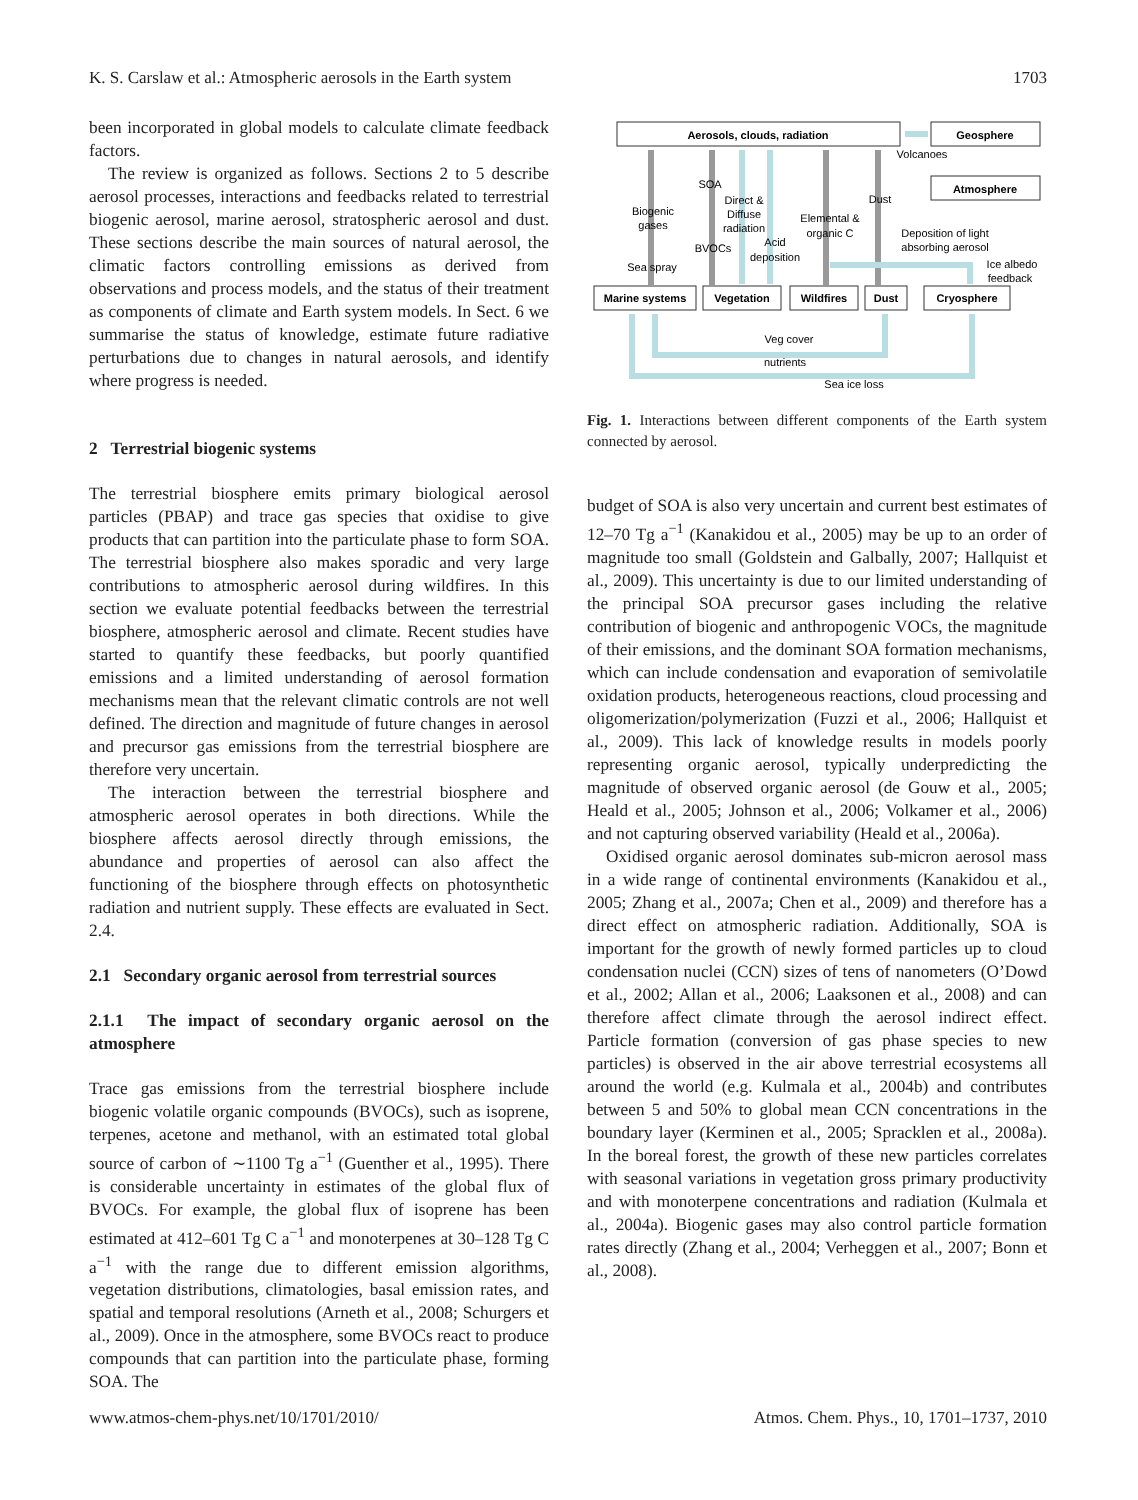K. S. Carslaw et al.: Atmospheric aerosols in the Earth system 1703
been incorporated in global models to calculate climate feedback factors.
The review is organized as follows. Sections 2 to 5 describe aerosol processes, interactions and feedbacks related to terrestrial biogenic aerosol, marine aerosol, stratospheric aerosol and dust. These sections describe the main sources of natural aerosol, the climatic factors controlling emissions as derived from observations and process models, and the status of their treatment as components of climate and Earth system models. In Sect. 6 we summarise the status of knowledge, estimate future radiative perturbations due to changes in natural aerosols, and identify where progress is needed.
2 Terrestrial biogenic systems
The terrestrial biosphere emits primary biological aerosol particles (PBAP) and trace gas species that oxidise to give products that can partition into the particulate phase to form SOA. The terrestrial biosphere also makes sporadic and very large contributions to atmospheric aerosol during wildfires. In this section we evaluate potential feedbacks between the terrestrial biosphere, atmospheric aerosol and climate. Recent studies have started to quantify these feedbacks, but poorly quantified emissions and a limited understanding of aerosol formation mechanisms mean that the relevant climatic controls are not well defined. The direction and magnitude of future changes in aerosol and precursor gas emissions from the terrestrial biosphere are therefore very uncertain.
The interaction between the terrestrial biosphere and atmospheric aerosol operates in both directions. While the biosphere affects aerosol directly through emissions, the abundance and properties of aerosol can also affect the functioning of the biosphere through effects on photosynthetic radiation and nutrient supply. These effects are evaluated in Sect. 2.4.
2.1 Secondary organic aerosol from terrestrial sources
2.1.1 The impact of secondary organic aerosol on the atmosphere
Trace gas emissions from the terrestrial biosphere include biogenic volatile organic compounds (BVOCs), such as isoprene, terpenes, acetone and methanol, with an estimated total global source of carbon of ∼1100 Tg a<sup>−1</sup> (Guenther et al., 1995). There is considerable uncertainty in estimates of the global flux of BVOCs. For example, the global flux of isoprene has been estimated at 412–601 Tg C a<sup>−1</sup> and monoterpenes at 30–128 Tg C a<sup>−1</sup> with the range due to different emission algorithms, vegetation distributions, climatologies, basal emission rates, and spatial and temporal resolutions (Arneth et al., 2008; Schurgers et al., 2009). Once in the atmosphere, some BVOCs react to produce compounds that can partition into the particulate phase, forming SOA. The
Aerosols, clouds, radiation
Geosphere
Atmosphere
Marine systems
Vegetation
Wildfires
Dust
Cryosphere
Volcanoes
SOA
Dust
Biogenic
gases
Direct &
Diffuse
radiation
Elemental &
organic C
Deposition of light
absorbing aerosol
BVOCs
Acid
deposition
Sea spray
Ice albedo
feedback
Veg cover
nutrients
Sea ice loss
Fig. 1. Interactions between different components of the Earth system connected by aerosol.
budget of SOA is also very uncertain and current best estimates of 12–70 Tg a<sup>−1</sup> (Kanakidou et al., 2005) may be up to an order of magnitude too small (Goldstein and Galbally, 2007; Hallquist et al., 2009). This uncertainty is due to our limited understanding of the principal SOA precursor gases including the relative contribution of biogenic and anthropogenic VOCs, the magnitude of their emissions, and the dominant SOA formation mechanisms, which can include condensation and evaporation of semivolatile oxidation products, heterogeneous reactions, cloud processing and oligomerization/polymerization (Fuzzi et al., 2006; Hallquist et al., 2009). This lack of knowledge results in models poorly representing organic aerosol, typically underpredicting the magnitude of observed organic aerosol (de Gouw et al., 2005; Heald et al., 2005; Johnson et al., 2006; Volkamer et al., 2006) and not capturing observed variability (Heald et al., 2006a).
Oxidised organic aerosol dominates sub-micron aerosol mass in a wide range of continental environments (Kanakidou et al., 2005; Zhang et al., 2007a; Chen et al., 2009) and therefore has a direct effect on atmospheric radiation. Additionally, SOA is important for the growth of newly formed particles up to cloud condensation nuclei (CCN) sizes of tens of nanometers (O’Dowd et al., 2002; Allan et al., 2006; Laaksonen et al., 2008) and can therefore affect climate through the aerosol indirect effect. Particle formation (conversion of gas phase species to new particles) is observed in the air above terrestrial ecosystems all around the world (e.g. Kulmala et al., 2004b) and contributes between 5 and 50% to global mean CCN concentrations in the boundary layer (Kerminen et al., 2005; Spracklen et al., 2008a). In the boreal forest, the growth of these new particles correlates with seasonal variations in vegetation gross primary productivity and with monoterpene concentrations and radiation (Kulmala et al., 2004a). Biogenic gases may also control particle formation rates directly (Zhang et al., 2004; Verheggen et al., 2007; Bonn et al., 2008).
www.atmos-chem-phys.net/10/1701/2010/ Atmos. Chem. Phys., 10, 1701–1737, 2010